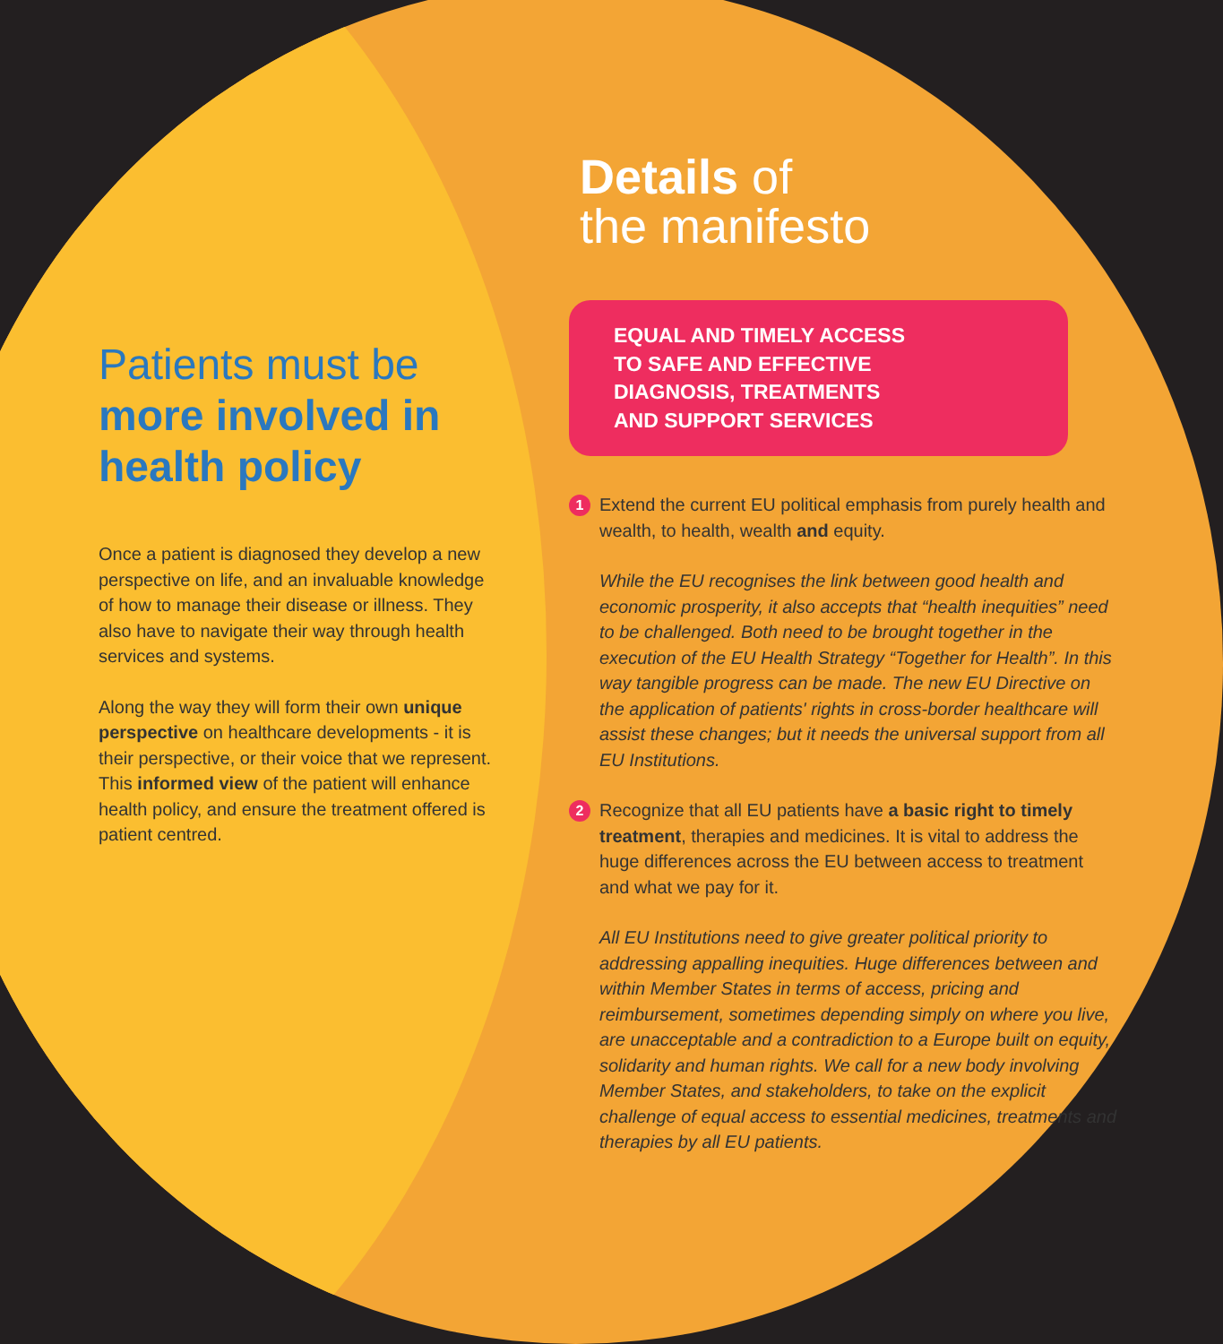Patients must be more involved in health policy
Once a patient is diagnosed they develop a new perspective on life, and an invaluable knowledge of how to manage their disease or illness. They also have to navigate their way through health services and systems.
Along the way they will form their own unique perspective on healthcare developments - it is their perspective, or their voice that we represent. This informed view of the patient will enhance health policy, and ensure the treatment offered is patient centred.
Details of
the manifesto
EQUAL AND TIMELY ACCESS
TO SAFE AND EFFECTIVE
DIAGNOSIS, TREATMENTS
AND SUPPORT SERVICES
1
Extend the current EU political emphasis from purely health and wealth, to health, wealth and equity.
While the EU recognises the link between good health and economic prosperity, it also accepts that “health inequities” need to be challenged. Both need to be brought together in the execution of the EU Health Strategy “Together for Health”. In this way tangible progress can be made. The new EU Directive on the application of patients' rights in cross-border healthcare will assist these changes; but it needs the universal support from all EU Institutions.
2
Recognize that all EU patients have a basic right to timely treatment, therapies and medicines. It is vital to address the huge differences across the EU between access to treatment and what we pay for it.
All EU Institutions need to give greater political priority to addressing appalling inequities. Huge differences between and within Member States in terms of access, pricing and reimbursement, sometimes depending simply on where you live, are unacceptable and a contradiction to a Europe built on equity, solidarity and human rights. We call for a new body involving Member States, and stakeholders, to take on the explicit challenge of equal access to essential medicines, treatments and therapies by all EU patients.